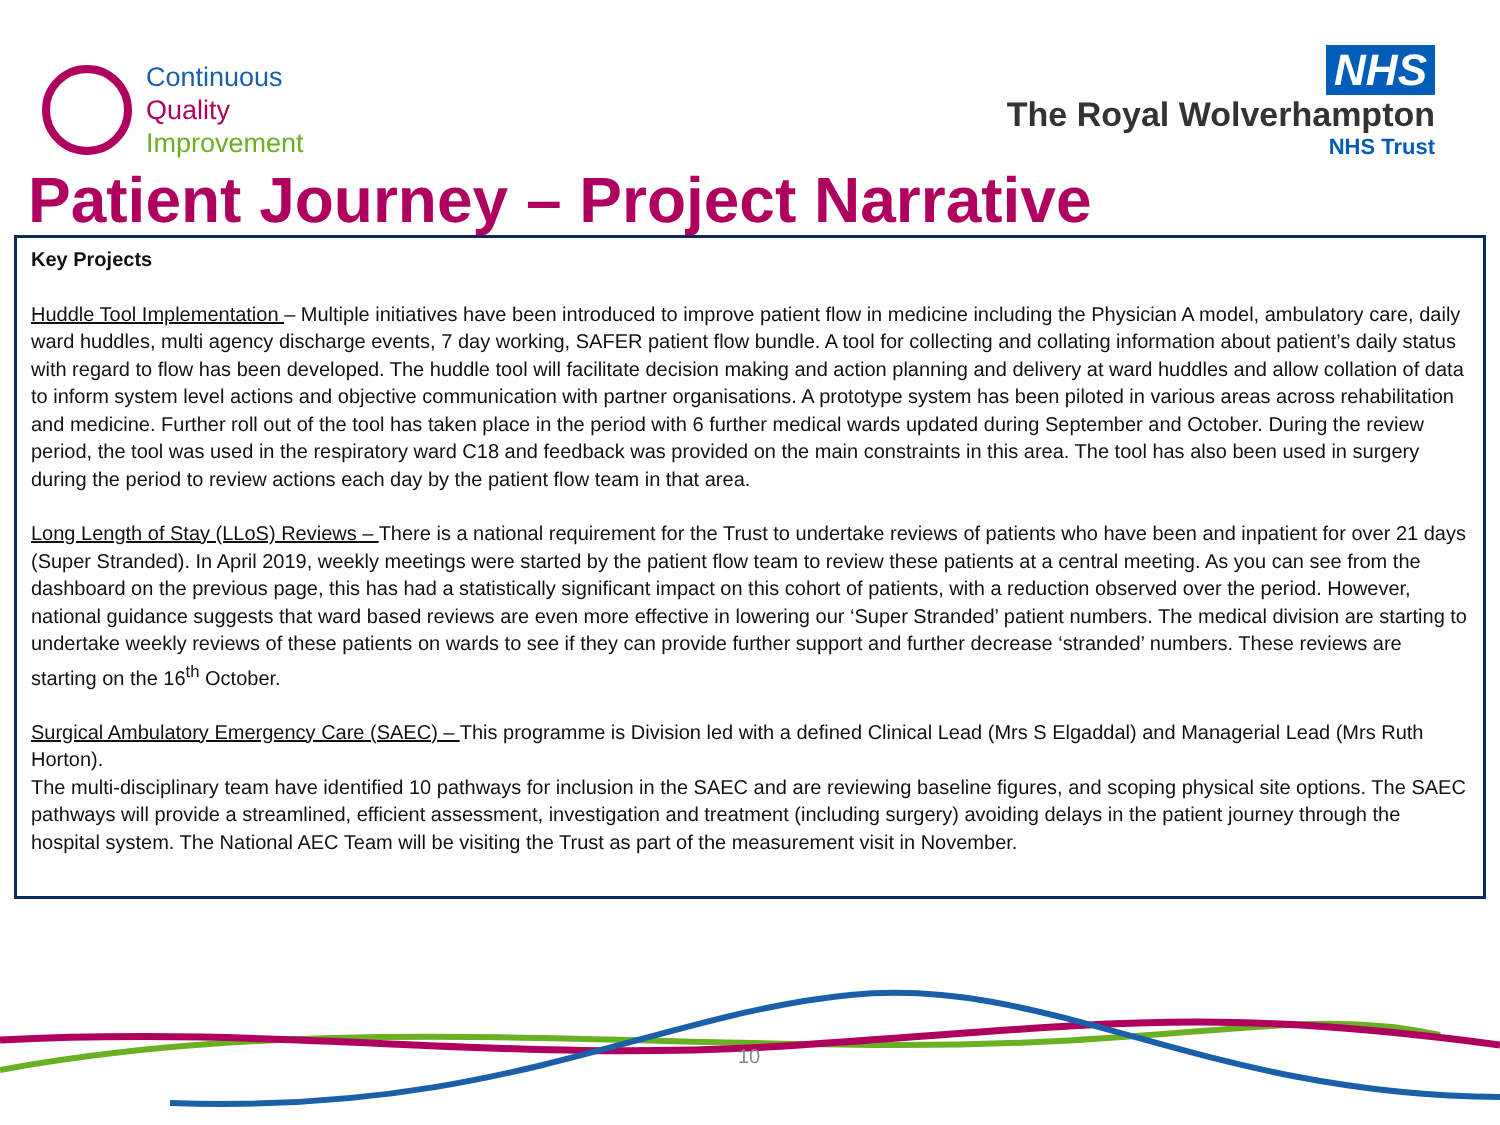Continuous
Quality
Improvement
NHS
The Royal Wolverhampton
NHS Trust
Patient Journey – Project Narrative
Key Projects
Huddle Tool Implementation – Multiple initiatives have been introduced to improve patient flow in medicine including the Physician A model, ambulatory care, daily ward huddles, multi agency discharge events, 7 day working, SAFER patient flow bundle. A tool for collecting and collating information about patient’s daily status with regard to flow has been developed. The huddle tool will facilitate decision making and action planning and delivery at ward huddles and allow collation of data to inform system level actions and objective communication with partner organisations. A prototype system has been piloted in various areas across rehabilitation and medicine. Further roll out of the tool has taken place in the period with 6 further medical wards updated during September and October. During the review period, the tool was used in the respiratory ward C18 and feedback was provided on the main constraints in this area. The tool has also been used in surgery during the period to review actions each day by the patient flow team in that area.
Long Length of Stay (LLoS) Reviews – There is a national requirement for the Trust to undertake reviews of patients who have been and inpatient for over 21 days (Super Stranded). In April 2019, weekly meetings were started by the patient flow team to review these patients at a central meeting. As you can see from the dashboard on the previous page, this has had a statistically significant impact on this cohort of patients, with a reduction observed over the period. However, national guidance suggests that ward based reviews are even more effective in lowering our ‘Super Stranded’ patient numbers. The medical division are starting to undertake weekly reviews of these patients on wards to see if they can provide further support and further decrease ‘stranded’ numbers. These reviews are starting on the 16<sup>th</sup> October.
Surgical Ambulatory Emergency Care (SAEC) – This programme is Division led with a defined Clinical Lead (Mrs S Elgaddal) and Managerial Lead (Mrs Ruth Horton).
The multi-disciplinary team have identified 10 pathways for inclusion in the SAEC and are reviewing baseline figures, and scoping physical site options. The SAEC pathways will provide a streamlined, efficient assessment, investigation and treatment (including surgery) avoiding delays in the patient journey through the hospital system. The National AEC Team will be visiting the Trust as part of the measurement visit in November.
10